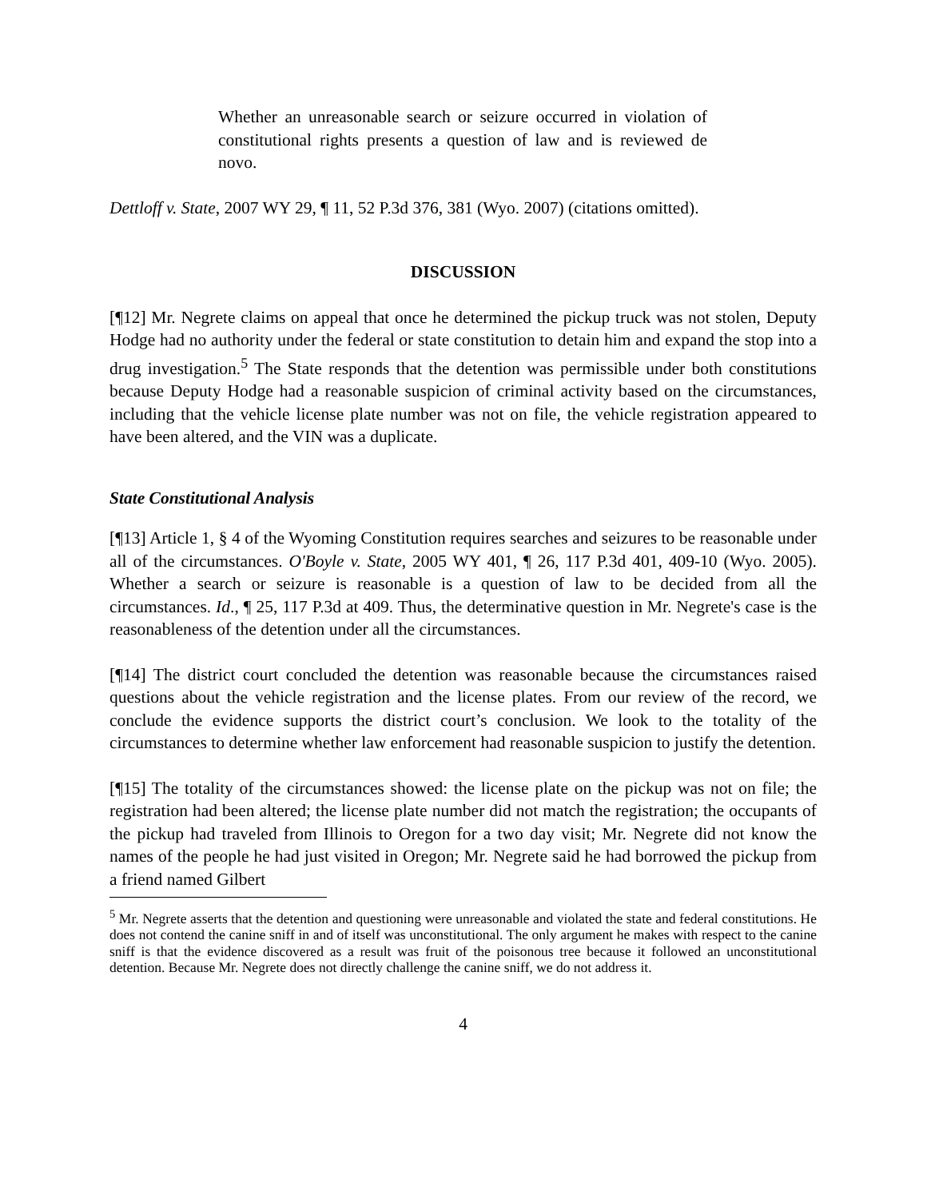Whether an unreasonable search or seizure occurred in violation of constitutional rights presents a question of law and is reviewed de novo.
Dettloff v. State, 2007 WY 29, ¶ 11, 52 P.3d 376, 381 (Wyo. 2007) (citations omitted).
DISCUSSION
[¶12] Mr. Negrete claims on appeal that once he determined the pickup truck was not stolen, Deputy Hodge had no authority under the federal or state constitution to detain him and expand the stop into a drug investigation.<sup>5</sup> The State responds that the detention was permissible under both constitutions because Deputy Hodge had a reasonable suspicion of criminal activity based on the circumstances, including that the vehicle license plate number was not on file, the vehicle registration appeared to have been altered, and the VIN was a duplicate.
State Constitutional Analysis
[¶13] Article 1, § 4 of the Wyoming Constitution requires searches and seizures to be reasonable under all of the circumstances. O'Boyle v. State, 2005 WY 401, ¶ 26, 117 P.3d 401, 409-10 (Wyo. 2005). Whether a search or seizure is reasonable is a question of law to be decided from all the circumstances. Id., ¶ 25, 117 P.3d at 409. Thus, the determinative question in Mr. Negrete's case is the reasonableness of the detention under all the circumstances.
[¶14] The district court concluded the detention was reasonable because the circumstances raised questions about the vehicle registration and the license plates. From our review of the record, we conclude the evidence supports the district court’s conclusion. We look to the totality of the circumstances to determine whether law enforcement had reasonable suspicion to justify the detention.
[¶15] The totality of the circumstances showed: the license plate on the pickup was not on file; the registration had been altered; the license plate number did not match the registration; the occupants of the pickup had traveled from Illinois to Oregon for a two day visit; Mr. Negrete did not know the names of the people he had just visited in Oregon; Mr. Negrete said he had borrowed the pickup from a friend named Gilbert
<sup>5</sup> Mr. Negrete asserts that the detention and questioning were unreasonable and violated the state and federal constitutions. He does not contend the canine sniff in and of itself was unconstitutional. The only argument he makes with respect to the canine sniff is that the evidence discovered as a result was fruit of the poisonous tree because it followed an unconstitutional detention. Because Mr. Negrete does not directly challenge the canine sniff, we do not address it.
4